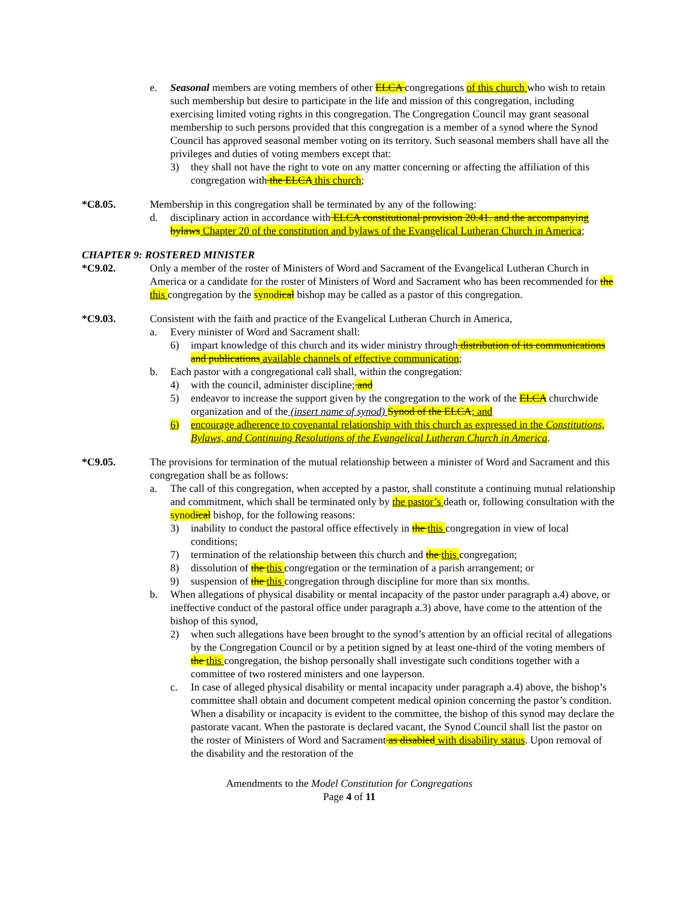e. Seasonal members are voting members of other ELCA congregations of this church who wish to retain such membership but desire to participate in the life and mission of this congregation, including exercising limited voting rights in this congregation. The Congregation Council may grant seasonal membership to such persons provided that this congregation is a member of a synod where the Synod Council has approved seasonal member voting on its territory. Such seasonal members shall have all the privileges and duties of voting members except that:
3) they shall not have the right to vote on any matter concerning or affecting the affiliation of this congregation with the ELCA this church;
*C8.05. Membership in this congregation shall be terminated by any of the following:
d. disciplinary action in accordance with ELCA constitutional provision 20.41. and the accompanying bylaws Chapter 20 of the constitution and bylaws of the Evangelical Lutheran Church in America;
CHAPTER 9: ROSTERED MINISTER
*C9.02. Only a member of the roster of Ministers of Word and Sacrament of the Evangelical Lutheran Church in America or a candidate for the roster of Ministers of Word and Sacrament who has been recommended for the this congregation by the synodical bishop may be called as a pastor of this congregation.
*C9.03. Consistent with the faith and practice of the Evangelical Lutheran Church in America,
a. Every minister of Word and Sacrament shall:
6) impart knowledge of this church and its wider ministry through distribution of its communications and publications available channels of effective communication;
b. Each pastor with a congregational call shall, within the congregation:
4) with the council, administer discipline; and
5) endeavor to increase the support given by the congregation to the work of the ELCA churchwide organization and of the (insert name of synod) Synod of the ELCA; and
6) encourage adherence to covenantal relationship with this church as expressed in the Constitutions, Bylaws, and Continuing Resolutions of the Evangelical Lutheran Church in America.
*C9.05. The provisions for termination of the mutual relationship between a minister of Word and Sacrament and this congregation shall be as follows:
a. The call of this congregation, when accepted by a pastor, shall constitute a continuing mutual relationship and commitment, which shall be terminated only by the pastor’s death or, following consultation with the synodical bishop, for the following reasons:
3) inability to conduct the pastoral office effectively in the this congregation in view of local conditions;
7) termination of the relationship between this church and the this congregation;
8) dissolution of the this congregation or the termination of a parish arrangement; or
9) suspension of the this congregation through discipline for more than six months.
b. When allegations of physical disability or mental incapacity of the pastor under paragraph a.4) above, or ineffective conduct of the pastoral office under paragraph a.3) above, have come to the attention of the bishop of this synod,
2) when such allegations have been brought to the synod’s attention by an official recital of allegations by the Congregation Council or by a petition signed by at least one-third of the voting members of the this congregation, the bishop personally shall investigate such conditions together with a committee of two rostered ministers and one layperson.
c. In case of alleged physical disability or mental incapacity under paragraph a.4) above, the bishop’s committee shall obtain and document competent medical opinion concerning the pastor’s condition. When a disability or incapacity is evident to the committee, the bishop of this synod may declare the pastorate vacant. When the pastorate is declared vacant, the Synod Council shall list the pastor on the roster of Ministers of Word and Sacrament as disabled with disability status. Upon removal of the disability and the restoration of the
Amendments to the Model Constitution for Congregations
Page 4 of 11